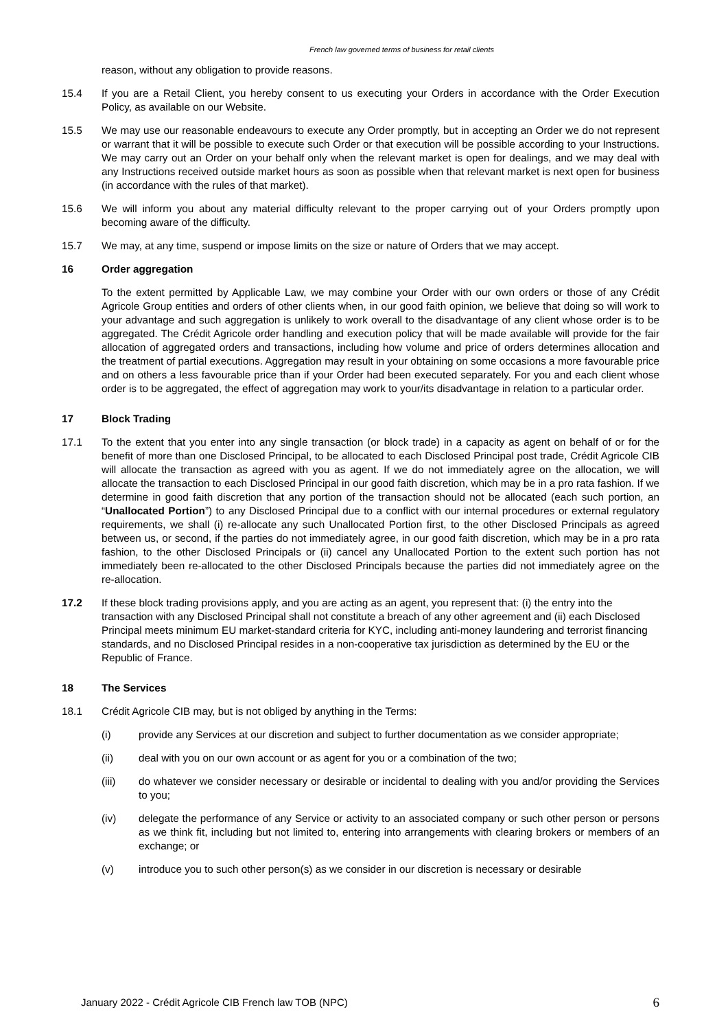French law governed terms of business for retail clients
reason, without any obligation to provide reasons.
15.4 If you are a Retail Client, you hereby consent to us executing your Orders in accordance with the Order Execution Policy, as available on our Website.
15.5 We may use our reasonable endeavours to execute any Order promptly, but in accepting an Order we do not represent or warrant that it will be possible to execute such Order or that execution will be possible according to your Instructions. We may carry out an Order on your behalf only when the relevant market is open for dealings, and we may deal with any Instructions received outside market hours as soon as possible when that relevant market is next open for business (in accordance with the rules of that market).
15.6 We will inform you about any material difficulty relevant to the proper carrying out of your Orders promptly upon becoming aware of the difficulty.
15.7 We may, at any time, suspend or impose limits on the size or nature of Orders that we may accept.
16 Order aggregation
To the extent permitted by Applicable Law, we may combine your Order with our own orders or those of any Crédit Agricole Group entities and orders of other clients when, in our good faith opinion, we believe that doing so will work to your advantage and such aggregation is unlikely to work overall to the disadvantage of any client whose order is to be aggregated. The Crédit Agricole order handling and execution policy that will be made available will provide for the fair allocation of aggregated orders and transactions, including how volume and price of orders determines allocation and the treatment of partial executions. Aggregation may result in your obtaining on some occasions a more favourable price and on others a less favourable price than if your Order had been executed separately. For you and each client whose order is to be aggregated, the effect of aggregation may work to your/its disadvantage in relation to a particular order.
17 Block Trading
17.1 To the extent that you enter into any single transaction (or block trade) in a capacity as agent on behalf of or for the benefit of more than one Disclosed Principal, to be allocated to each Disclosed Principal post trade, Crédit Agricole CIB will allocate the transaction as agreed with you as agent. If we do not immediately agree on the allocation, we will allocate the transaction to each Disclosed Principal in our good faith discretion, which may be in a pro rata fashion. If we determine in good faith discretion that any portion of the transaction should not be allocated (each such portion, an “Unallocated Portion”) to any Disclosed Principal due to a conflict with our internal procedures or external regulatory requirements, we shall (i) re-allocate any such Unallocated Portion first, to the other Disclosed Principals as agreed between us, or second, if the parties do not immediately agree, in our good faith discretion, which may be in a pro rata fashion, to the other Disclosed Principals or (ii) cancel any Unallocated Portion to the extent such portion has not immediately been re-allocated to the other Disclosed Principals because the parties did not immediately agree on the re-allocation.
17.2 If these block trading provisions apply, and you are acting as an agent, you represent that: (i) the entry into the transaction with any Disclosed Principal shall not constitute a breach of any other agreement and (ii) each Disclosed Principal meets minimum EU market-standard criteria for KYC, including anti-money laundering and terrorist financing standards, and no Disclosed Principal resides in a non-cooperative tax jurisdiction as determined by the EU or the Republic of France.
18 The Services
18.1 Crédit Agricole CIB may, but is not obliged by anything in the Terms:
(i) provide any Services at our discretion and subject to further documentation as we consider appropriate;
(ii) deal with you on our own account or as agent for you or a combination of the two;
(iii) do whatever we consider necessary or desirable or incidental to dealing with you and/or providing the Services to you;
(iv) delegate the performance of any Service or activity to an associated company or such other person or persons as we think fit, including but not limited to, entering into arrangements with clearing brokers or members of an exchange; or
(v) introduce you to such other person(s) as we consider in our discretion is necessary or desirable
January 2022 - Crédit Agricole CIB French law TOB (NPC) 6